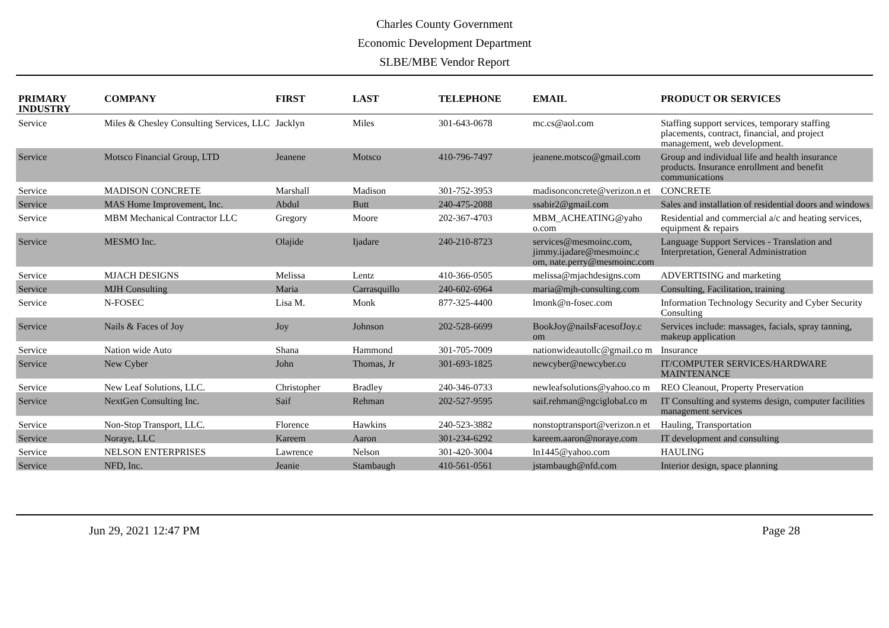Charles County Government
Economic Development Department
SLBE/MBE Vendor Report
| PRIMARY INDUSTRY | COMPANY | FIRST | LAST | TELEPHONE | EMAIL | PRODUCT OR SERVICES |
| --- | --- | --- | --- | --- | --- | --- |
| Service | Miles & Chesley Consulting Services, LLC | Jacklyn | Miles | 301-643-0678 | mc.cs@aol.com | Staffing support services, temporary staffing placements, contract, financial, and project management, web development. |
| Service | Motsco Financial Group, LTD | Jeanene | Motsco | 410-796-7497 | jeanene.motsco@gmail.com | Group and individual life and health insurance products. Insurance enrollment and benefit communications |
| Service | MADISON CONCRETE | Marshall | Madison | 301-752-3953 | madisonconcrete@verizon.n et | CONCRETE |
| Service | MAS Home Improvement, Inc. | Abdul | Butt | 240-475-2088 | ssabir2@gmail.com | Sales and installation of residential doors and windows |
| Service | MBM Mechanical Contractor LLC | Gregory | Moore | 202-367-4703 | MBM_ACHEATING@yaho o.com | Residential and commercial a/c and heating services, equipment & repairs |
| Service | MESMO Inc. | Olajide | Ijadare | 240-210-8723 | services@mesmoinc.com, jimmy.ijadare@mesmoinc.c om, nate.perry@mesmoinc.com | Language Support Services - Translation and Interpretation, General Administration |
| Service | MJACH DESIGNS | Melissa | Lentz | 410-366-0505 | melissa@mjachdesigns.com | ADVERTISING and marketing |
| Service | MJH Consulting | Maria | Carrasquillo | 240-602-6964 | maria@mjh-consulting.com | Consulting, Facilitation, training |
| Service | N-FOSEC | Lisa M. | Monk | 877-325-4400 | lmonk@n-fosec.com | Information Technology Security and Cyber Security Consulting |
| Service | Nails & Faces of Joy | Joy | Johnson | 202-528-6699 | BookJoy@nailsFacesofJoy.c om | Services include: massages, facials, spray tanning, makeup application |
| Service | Nation wide Auto | Shana | Hammond | 301-705-7009 | nationwideautollc@gmail.co m | Insurance |
| Service | New Cyber | John | Thomas, Jr | 301-693-1825 | newcyber@newcyber.co | IT/COMPUTER SERVICES/HARDWARE MAINTENANCE |
| Service | New Leaf Solutions, LLC. | Christopher | Bradley | 240-346-0733 | newleafsolutions@yahoo.co m | REO Cleanout, Property Preservation |
| Service | NextGen Consulting Inc. | Saif | Rehman | 202-527-9595 | saif.rehman@ngciglobal.co m | IT Consulting and systems design, computer facilities management services |
| Service | Non-Stop Transport, LLC. | Florence | Hawkins | 240-523-3882 | nonstoptransport@verizon.n et | Hauling, Transportation |
| Service | Noraye, LLC | Kareem | Aaron | 301-234-6292 | kareem.aaron@noraye.com | IT development and consulting |
| Service | NELSON ENTERPRISES | Lawrence | Nelson | 301-420-3004 | ln1445@yahoo.com | HAULING |
| Service | NFD, Inc. | Jeanie | Stambaugh | 410-561-0561 | jstambaugh@nfd.com | Interior design, space planning |
Jun 29, 2021 12:47 PM Page 28